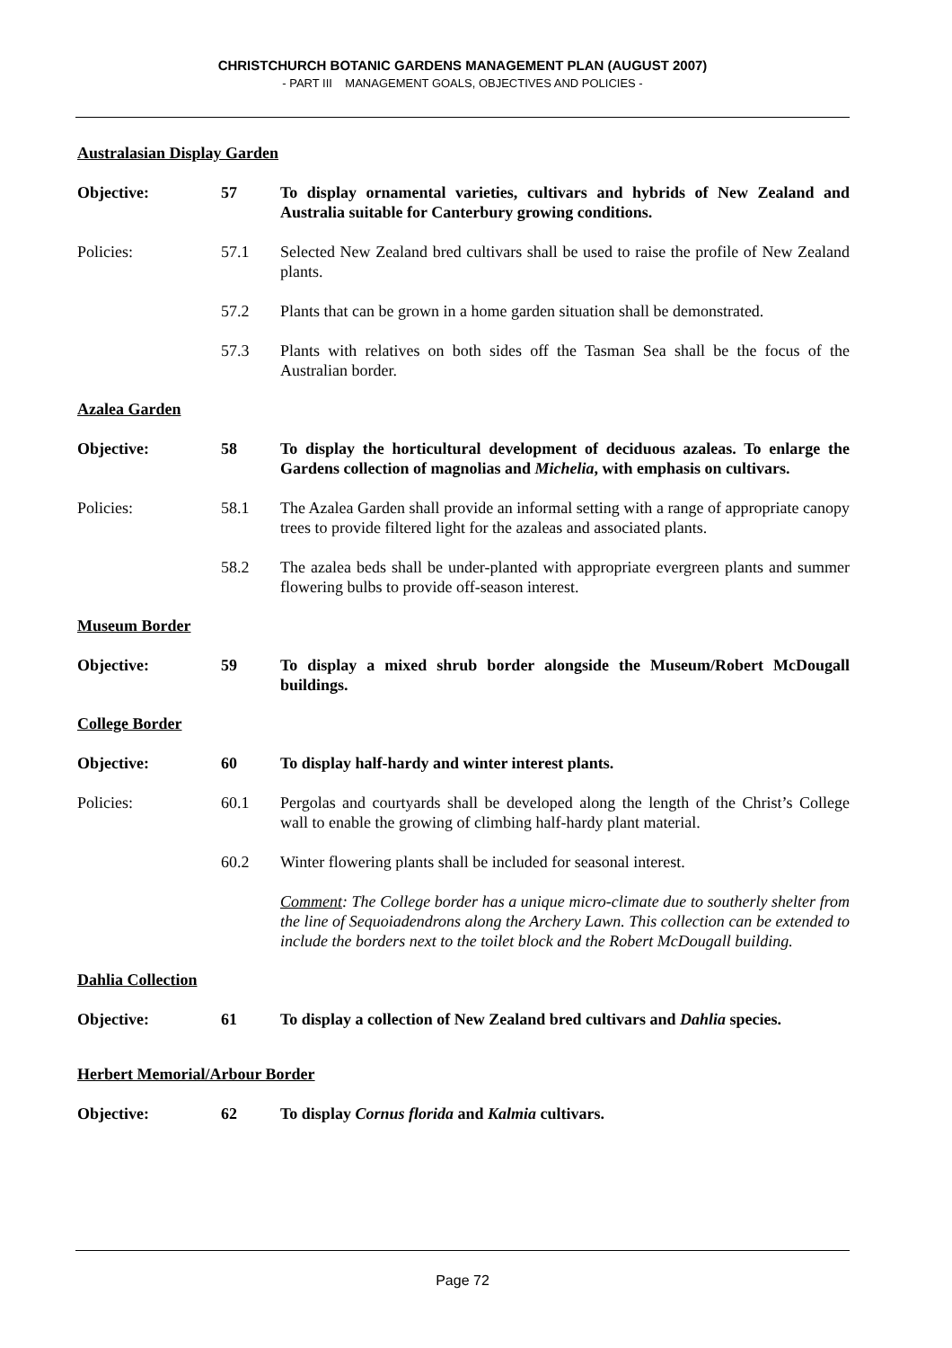CHRISTCHURCH BOTANIC GARDENS MANAGEMENT PLAN (AUGUST 2007)
- PART III MANAGEMENT GOALS, OBJECTIVES AND POLICIES -
Australasian Display Garden
Objective: 57 To display ornamental varieties, cultivars and hybrids of New Zealand and Australia suitable for Canterbury growing conditions.
Policies: 57.1 Selected New Zealand bred cultivars shall be used to raise the profile of New Zealand plants.
57.2 Plants that can be grown in a home garden situation shall be demonstrated.
57.3 Plants with relatives on both sides off the Tasman Sea shall be the focus of the Australian border.
Azalea Garden
Objective: 58 To display the horticultural development of deciduous azaleas. To enlarge the Gardens collection of magnolias and Michelia, with emphasis on cultivars.
Policies: 58.1 The Azalea Garden shall provide an informal setting with a range of appropriate canopy trees to provide filtered light for the azaleas and associated plants.
58.2 The azalea beds shall be under-planted with appropriate evergreen plants and summer flowering bulbs to provide off-season interest.
Museum Border
Objective: 59 To display a mixed shrub border alongside the Museum/Robert McDougall buildings.
College Border
Objective: 60 To display half-hardy and winter interest plants.
Policies: 60.1 Pergolas and courtyards shall be developed along the length of the Christ’s College wall to enable the growing of climbing half-hardy plant material.
60.2 Winter flowering plants shall be included for seasonal interest.
Comment: The College border has a unique micro-climate due to southerly shelter from the line of Sequoiadendrons along the Archery Lawn. This collection can be extended to include the borders next to the toilet block and the Robert McDougall building.
Dahlia Collection
Objective: 61 To display a collection of New Zealand bred cultivars and Dahlia species.
Herbert Memorial/Arbour Border
Objective: 62 To display Cornus florida and Kalmia cultivars.
Page 72